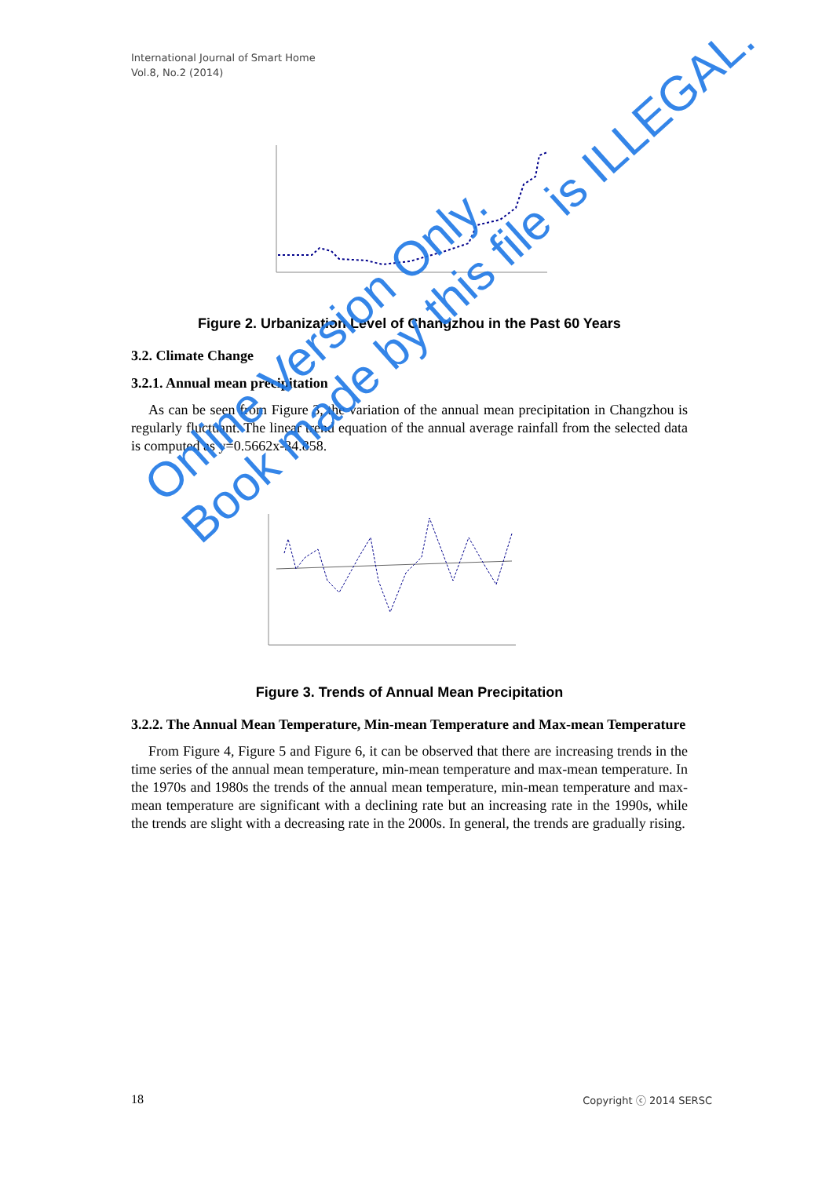International Journal of Smart Home
Vol.8, No.2 (2014)
Figure 2. Urbanization Level of Changzhou in the Past 60 Years
3.2. Climate Change
3.2.1. Annual mean precipitation
As can be seen from Figure 3, the variation of the annual mean precipitation in Changzhou is regularly fluctuant. The linear trend equation of the annual average rainfall from the selected data is computed as y=0.5662x-34.858.
Figure 3. Trends of Annual Mean Precipitation
3.2.2. The Annual Mean Temperature, Min-mean Temperature and Max-mean Temperature
From Figure 4, Figure 5 and Figure 6, it can be observed that there are increasing trends in the time series of the annual mean temperature, min-mean temperature and max-mean temperature. In the 1970s and 1980s the trends of the annual mean temperature, min-mean temperature and max-mean temperature are significant with a declining rate but an increasing rate in the 1990s, while the trends are slight with a decreasing rate in the 2000s. In general, the trends are gradually rising.
Online Version Only.
Book made by this file is ILLEGAL.
18 Copyright ⓒ 2014 SERSC